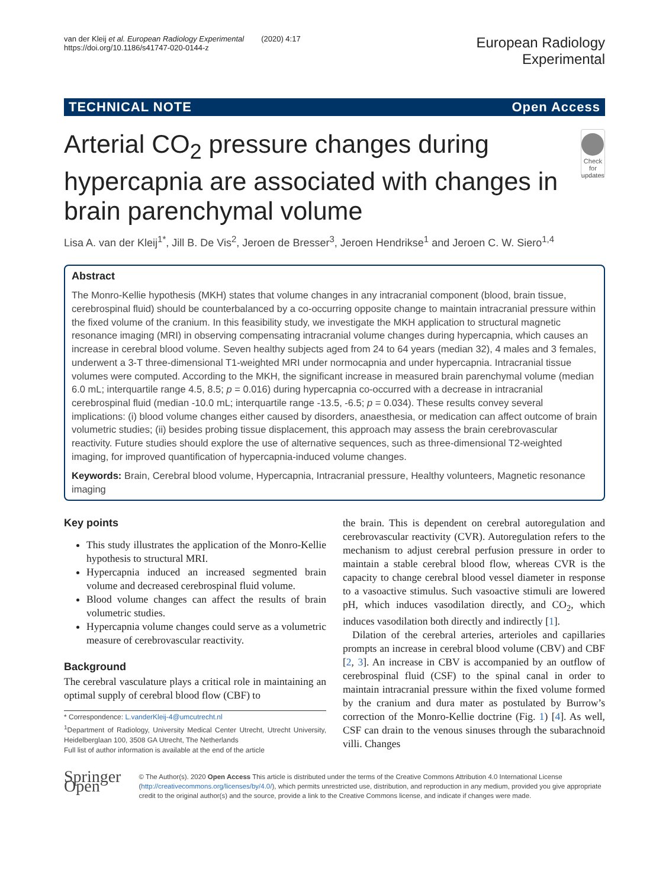van der Kleij et al. European Radiology Experimental (2020) 4:17
https://doi.org/10.1186/s41747-020-0144-z
European Radiology
Experimental
TECHNICAL NOTE Open Access
Arterial CO<sub>2</sub> pressure changes during hypercapnia are associated with changes in brain parenchymal volume
Check for updates
Lisa A. van der Kleij<sup>1*</sup>, Jill B. De Vis<sup>2</sup>, Jeroen de Bresser<sup>3</sup>, Jeroen Hendrikse<sup>1</sup> and Jeroen C. W. Siero<sup>1,4</sup>
Abstract
The Monro-Kellie hypothesis (MKH) states that volume changes in any intracranial component (blood, brain tissue, cerebrospinal fluid) should be counterbalanced by a co-occurring opposite change to maintain intracranial pressure within the fixed volume of the cranium. In this feasibility study, we investigate the MKH application to structural magnetic resonance imaging (MRI) in observing compensating intracranial volume changes during hypercapnia, which causes an increase in cerebral blood volume. Seven healthy subjects aged from 24 to 64 years (median 32), 4 males and 3 females, underwent a 3-T three-dimensional T1-weighted MRI under normocapnia and under hypercapnia. Intracranial tissue volumes were computed. According to the MKH, the significant increase in measured brain parenchymal volume (median 6.0 mL; interquartile range 4.5, 8.5; p = 0.016) during hypercapnia co-occurred with a decrease in intracranial cerebrospinal fluid (median -10.0 mL; interquartile range -13.5, -6.5; p = 0.034). These results convey several implications: (i) blood volume changes either caused by disorders, anaesthesia, or medication can affect outcome of brain volumetric studies; (ii) besides probing tissue displacement, this approach may assess the brain cerebrovascular reactivity. Future studies should explore the use of alternative sequences, such as three-dimensional T2-weighted imaging, for improved quantification of hypercapnia-induced volume changes.
Keywords: Brain, Cerebral blood volume, Hypercapnia, Intracranial pressure, Healthy volunteers, Magnetic resonance imaging
Key points
This study illustrates the application of the Monro-Kellie hypothesis to structural MRI.
Hypercapnia induced an increased segmented brain volume and decreased cerebrospinal fluid volume.
Blood volume changes can affect the results of brain volumetric studies.
Hypercapnia volume changes could serve as a volumetric measure of cerebrovascular reactivity.
Background
The cerebral vasculature plays a critical role in maintaining an optimal supply of cerebral blood flow (CBF) to
* Correspondence: L.vanderKleij-4@umcutrecht.nl
<sup>1</sup> Department of Radiology, University Medical Center Utrecht, Utrecht University, Heidelberglaan 100, 3508 GA Utrecht, The Netherlands
Full list of author information is available at the end of the article
the brain. This is dependent on cerebral autoregulation and cerebrovascular reactivity (CVR). Autoregulation refers to the mechanism to adjust cerebral perfusion pressure in order to maintain a stable cerebral blood flow, whereas CVR is the capacity to change cerebral blood vessel diameter in response to a vasoactive stimulus. Such vasoactive stimuli are lowered pH, which induces vasodilation directly, and CO<sub>2</sub>, which induces vasodilation both directly and indirectly [1].
Dilation of the cerebral arteries, arterioles and capillaries prompts an increase in cerebral blood volume (CBV) and CBF [2, 3]. An increase in CBV is accompanied by an outflow of cerebrospinal fluid (CSF) to the spinal canal in order to maintain intracranial pressure within the fixed volume formed by the cranium and dura mater as postulated by Burrow’s correction of the Monro-Kellie doctrine (Fig. 1) [4]. As well, CSF can drain to the venous sinuses through the subarachnoid villi. Changes
Springer Open
© The Author(s). 2020 Open Access This article is distributed under the terms of the Creative Commons Attribution 4.0 International License (http://creativecommons.org/licenses/by/4.0/), which permits unrestricted use, distribution, and reproduction in any medium, provided you give appropriate credit to the original author(s) and the source, provide a link to the Creative Commons license, and indicate if changes were made.